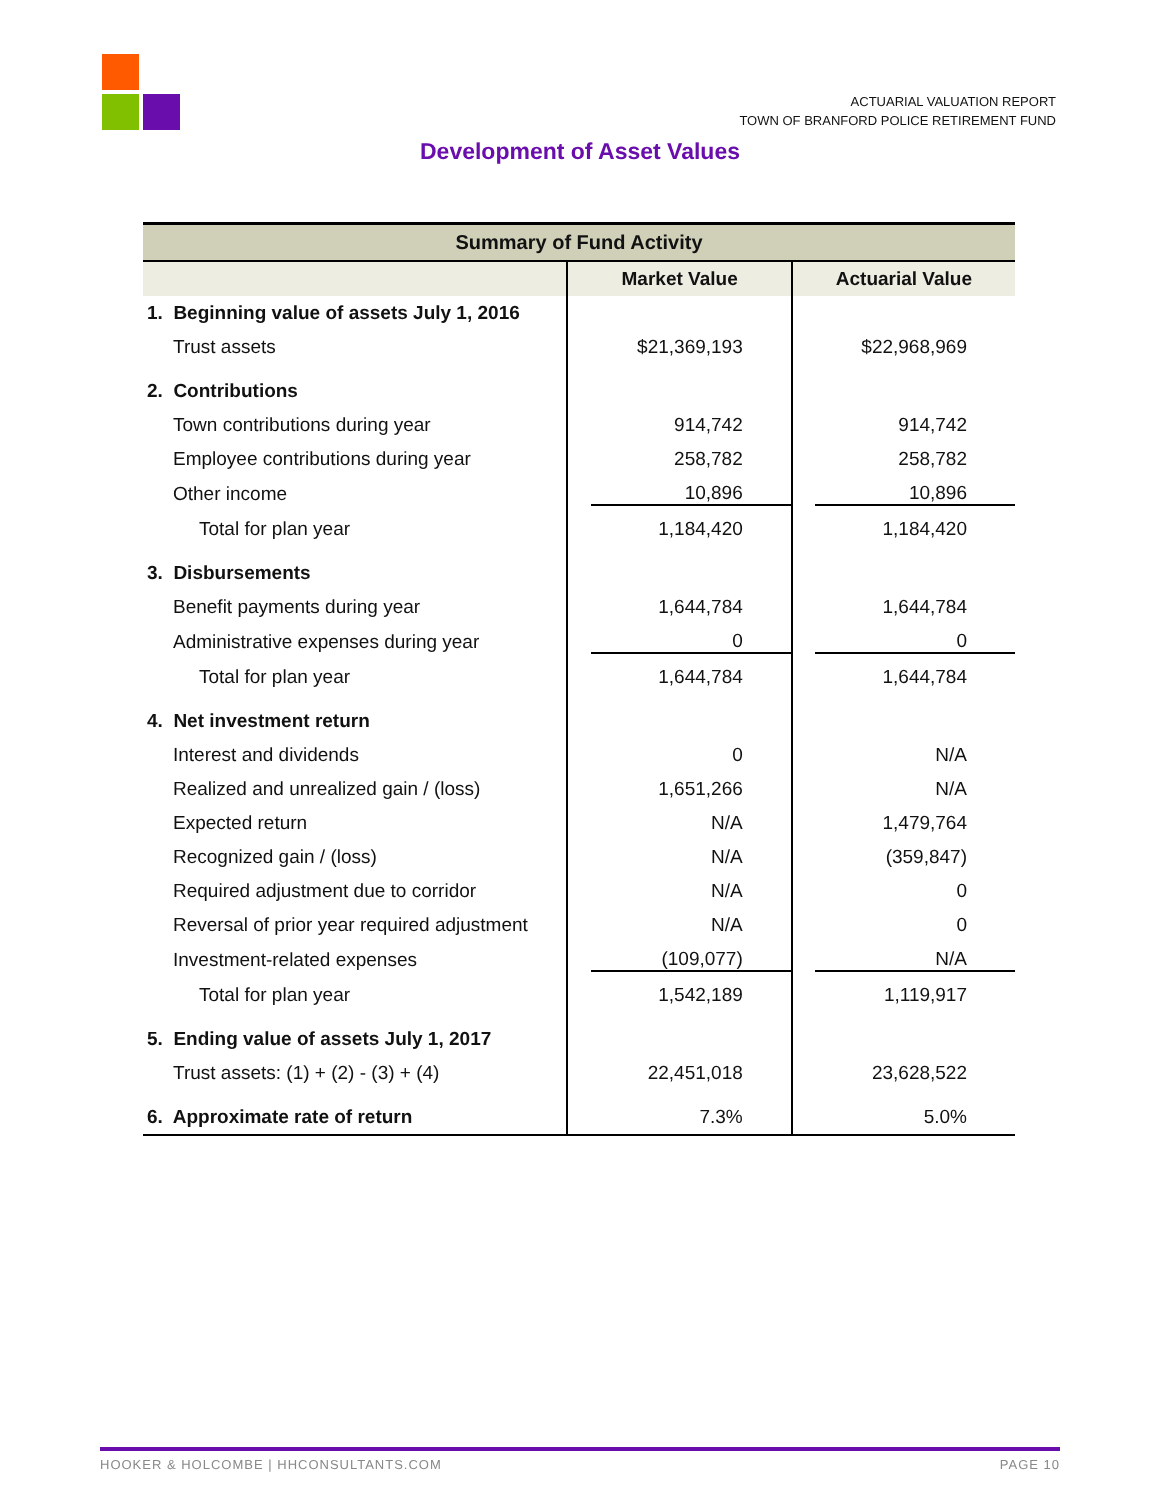ACTUARIAL VALUATION REPORT
TOWN OF BRANFORD POLICE RETIREMENT FUND
Development of Asset Values
| Summary of Fund Activity | | |
| --- | --- | --- |
| | Market Value | Actuarial Value |
| 1. Beginning value of assets July 1, 2016 | | |
| Trust assets | $21,369,193 | $22,968,969 |
| 2. Contributions | | |
| Town contributions during year | 914,742 | 914,742 |
| Employee contributions during year | 258,782 | 258,782 |
| Other income | 10,896 | 10,896 |
| Total for plan year | 1,184,420 | 1,184,420 |
| 3. Disbursements | | |
| Benefit payments during year | 1,644,784 | 1,644,784 |
| Administrative expenses during year | 0 | 0 |
| Total for plan year | 1,644,784 | 1,644,784 |
| 4. Net investment return | | |
| Interest and dividends | 0 | N/A |
| Realized and unrealized gain / (loss) | 1,651,266 | N/A |
| Expected return | N/A | 1,479,764 |
| Recognized gain / (loss) | N/A | (359,847) |
| Required adjustment due to corridor | N/A | 0 |
| Reversal of prior year required adjustment | N/A | 0 |
| Investment-related expenses | (109,077) | N/A |
| Total for plan year | 1,542,189 | 1,119,917 |
| 5. Ending value of assets July 1, 2017 | | |
| Trust assets: (1) + (2) - (3) + (4) | 22,451,018 | 23,628,522 |
| 6. Approximate rate of return | 7.3% | 5.0% |
HOOKER & HOLCOMBE | HHCONSULTANTS.COM PAGE 10